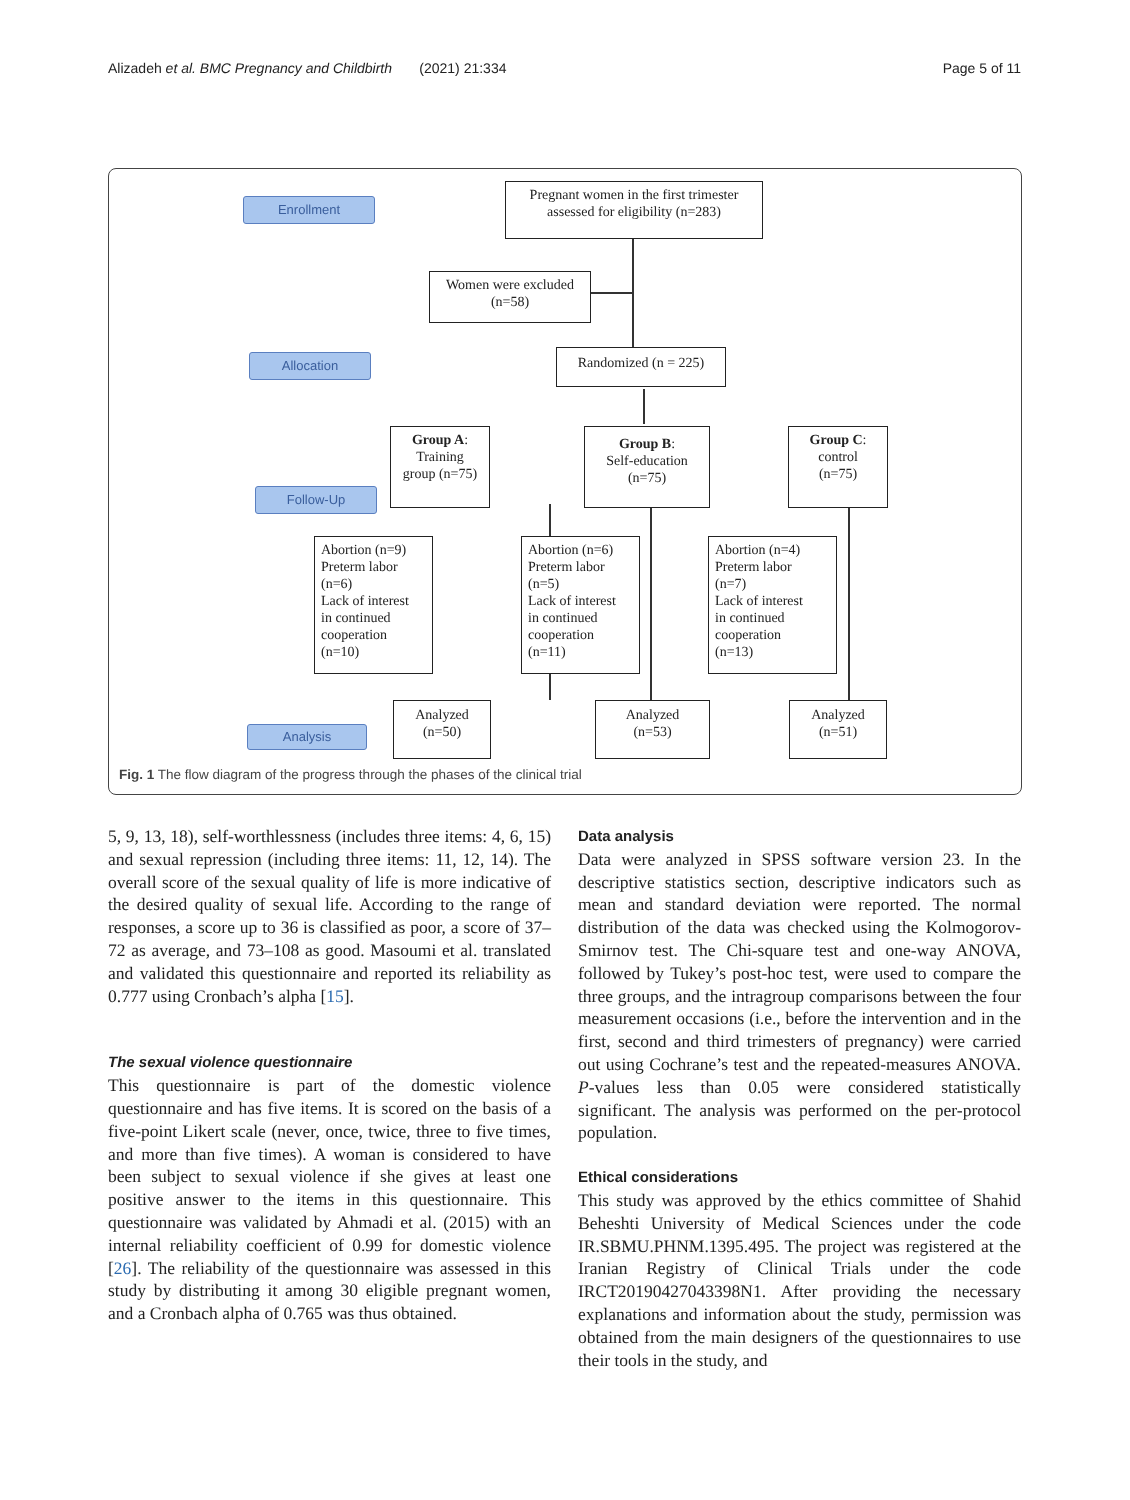Alizadeh et al. BMC Pregnancy and Childbirth (2021) 21:334 Page 5 of 11
Enrollment
Allocation
Follow-Up
Analysis
Pregnant women in the first trimester
assessed for eligibility (n=283)
Women were excluded
(n=58)
Randomized (n = 225)
Group A:
Training
group (n=75)
Group B:
Self-education
(n=75)
Group C:
control
(n=75)
Abortion (n=9)
Preterm labor
(n=6)
Lack of interest
in continued
cooperation
(n=10)
Abortion (n=6)
Preterm labor
(n=5)
Lack of interest
in continued
cooperation
(n=11)
Abortion (n=4)
Preterm labor
(n=7)
Lack of interest
in continued
cooperation
(n=13)
Analyzed
(n=50)
Analyzed
(n=53)
Analyzed
(n=51)
Fig. 1 The flow diagram of the progress through the phases of the clinical trial
5, 9, 13, 18), self-worthlessness (includes three items: 4, 6, 15) and sexual repression (including three items: 11, 12, 14). The overall score of the sexual quality of life is more indicative of the desired quality of sexual life. According to the range of responses, a score up to 36 is classified as poor, a score of 37–72 as average, and 73–108 as good. Masoumi et al. translated and validated this questionnaire and reported its reliability as 0.777 using Cronbach’s alpha [15].
The sexual violence questionnaire
This questionnaire is part of the domestic violence questionnaire and has five items. It is scored on the basis of a five-point Likert scale (never, once, twice, three to five times, and more than five times). A woman is considered to have been subject to sexual violence if she gives at least one positive answer to the items in this questionnaire. This questionnaire was validated by Ahmadi et al. (2015) with an internal reliability coefficient of 0.99 for domestic violence [26]. The reliability of the questionnaire was assessed in this study by distributing it among 30 eligible pregnant women, and a Cronbach alpha of 0.765 was thus obtained.
Data analysis
Data were analyzed in SPSS software version 23. In the descriptive statistics section, descriptive indicators such as mean and standard deviation were reported. The normal distribution of the data was checked using the Kolmogorov-Smirnov test. The Chi-square test and one-way ANOVA, followed by Tukey’s post-hoc test, were used to compare the three groups, and the intragroup comparisons between the four measurement occasions (i.e., before the intervention and in the first, second and third trimesters of pregnancy) were carried out using Cochrane’s test and the repeated-measures ANOVA. P-values less than 0.05 were considered statistically significant. The analysis was performed on the per-protocol population.
Ethical considerations
This study was approved by the ethics committee of Shahid Beheshti University of Medical Sciences under the code IR.SBMU.PHNM.1395.495. The project was registered at the Iranian Registry of Clinical Trials under the code IRCT20190427043398N1. After providing the necessary explanations and information about the study, permission was obtained from the main designers of the questionnaires to use their tools in the study, and